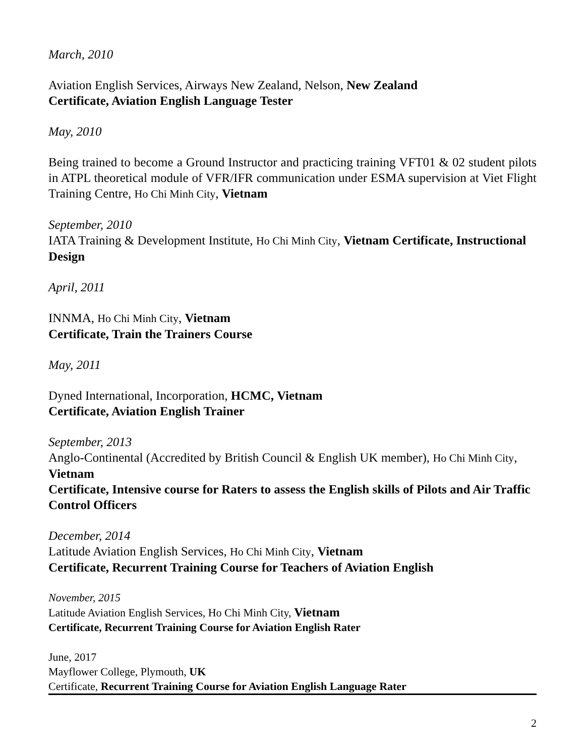March, 2010
Aviation English Services, Airways New Zealand, Nelson, New Zealand
Certificate, Aviation English Language Tester
May, 2010
Being trained to become a Ground Instructor and practicing training VFT01 & 02 student pilots in ATPL theoretical module of VFR/IFR communication under ESMA supervision at Viet Flight Training Centre, Ho Chi Minh City, Vietnam
September, 2010
IATA Training & Development Institute, Ho Chi Minh City, Vietnam Certificate, Instructional Design
April, 2011
INNMA, Ho Chi Minh City, Vietnam
Certificate, Train the Trainers Course
May, 2011
Dyned International, Incorporation, HCMC, Vietnam
Certificate, Aviation English Trainer
September, 2013
Anglo-Continental (Accredited by British Council & English UK member), Ho Chi Minh City, Vietnam
Certificate, Intensive course for Raters to assess the English skills of Pilots and Air Traffic Control Officers
December, 2014
Latitude Aviation English Services, Ho Chi Minh City, Vietnam
Certificate, Recurrent Training Course for Teachers of Aviation English
November, 2015
Latitude Aviation English Services, Ho Chi Minh City, Vietnam
Certificate, Recurrent Training Course for Aviation English Rater
June, 2017
Mayflower College, Plymouth, UK
Certificate, Recurrent Training Course for Aviation English Language Rater
2